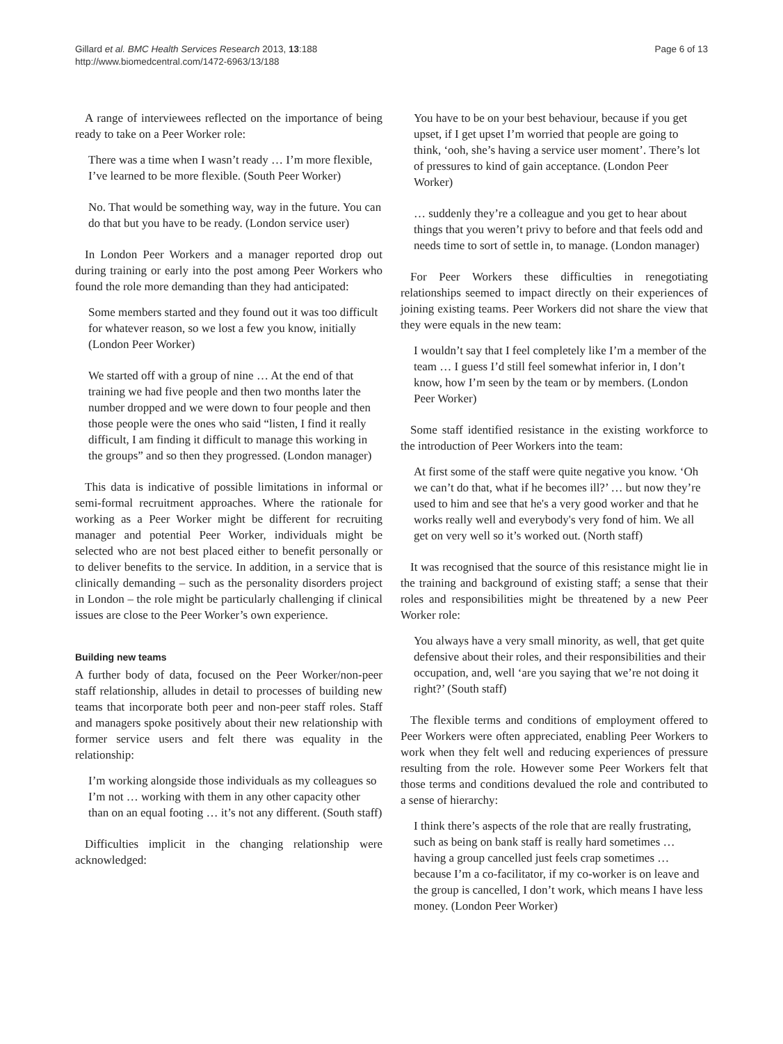Gillard et al. BMC Health Services Research 2013, 13:188
http://www.biomedcentral.com/1472-6963/13/188
Page 6 of 13
A range of interviewees reflected on the importance of being ready to take on a Peer Worker role:
There was a time when I wasn’t ready … I’m more flexible, I’ve learned to be more flexible. (South Peer Worker)
No. That would be something way, way in the future. You can do that but you have to be ready. (London service user)
In London Peer Workers and a manager reported drop out during training or early into the post among Peer Workers who found the role more demanding than they had anticipated:
Some members started and they found out it was too difficult for whatever reason, so we lost a few you know, initially (London Peer Worker)
We started off with a group of nine … At the end of that training we had five people and then two months later the number dropped and we were down to four people and then those people were the ones who said “listen, I find it really difficult, I am finding it difficult to manage this working in the groups” and so then they progressed. (London manager)
This data is indicative of possible limitations in informal or semi-formal recruitment approaches. Where the rationale for working as a Peer Worker might be different for recruiting manager and potential Peer Worker, individuals might be selected who are not best placed either to benefit personally or to deliver benefits to the service. In addition, in a service that is clinically demanding – such as the personality disorders project in London – the role might be particularly challenging if clinical issues are close to the Peer Worker’s own experience.
Building new teams
A further body of data, focused on the Peer Worker/non-peer staff relationship, alludes in detail to processes of building new teams that incorporate both peer and non-peer staff roles. Staff and managers spoke positively about their new relationship with former service users and felt there was equality in the relationship:
I’m working alongside those individuals as my colleagues so I’m not … working with them in any other capacity other than on an equal footing … it’s not any different. (South staff)
Difficulties implicit in the changing relationship were acknowledged:
You have to be on your best behaviour, because if you get upset, if I get upset I’m worried that people are going to think, ‘ooh, she’s having a service user moment’. There’s lot of pressures to kind of gain acceptance. (London Peer Worker)
… suddenly they’re a colleague and you get to hear about things that you weren’t privy to before and that feels odd and needs time to sort of settle in, to manage. (London manager)
For Peer Workers these difficulties in renegotiating relationships seemed to impact directly on their experiences of joining existing teams. Peer Workers did not share the view that they were equals in the new team:
I wouldn’t say that I feel completely like I’m a member of the team … I guess I’d still feel somewhat inferior in, I don’t know, how I’m seen by the team or by members. (London Peer Worker)
Some staff identified resistance in the existing workforce to the introduction of Peer Workers into the team:
At first some of the staff were quite negative you know. ‘Oh we can’t do that, what if he becomes ill?’ … but now they’re used to him and see that he's a very good worker and that he works really well and everybody's very fond of him. We all get on very well so it’s worked out. (North staff)
It was recognised that the source of this resistance might lie in the training and background of existing staff; a sense that their roles and responsibilities might be threatened by a new Peer Worker role:
You always have a very small minority, as well, that get quite defensive about their roles, and their responsibilities and their occupation, and, well ‘are you saying that we’re not doing it right?’ (South staff)
The flexible terms and conditions of employment offered to Peer Workers were often appreciated, enabling Peer Workers to work when they felt well and reducing experiences of pressure resulting from the role. However some Peer Workers felt that those terms and conditions devalued the role and contributed to a sense of hierarchy:
I think there’s aspects of the role that are really frustrating, such as being on bank staff is really hard sometimes … having a group cancelled just feels crap sometimes … because I’m a co-facilitator, if my co-worker is on leave and the group is cancelled, I don’t work, which means I have less money. (London Peer Worker)